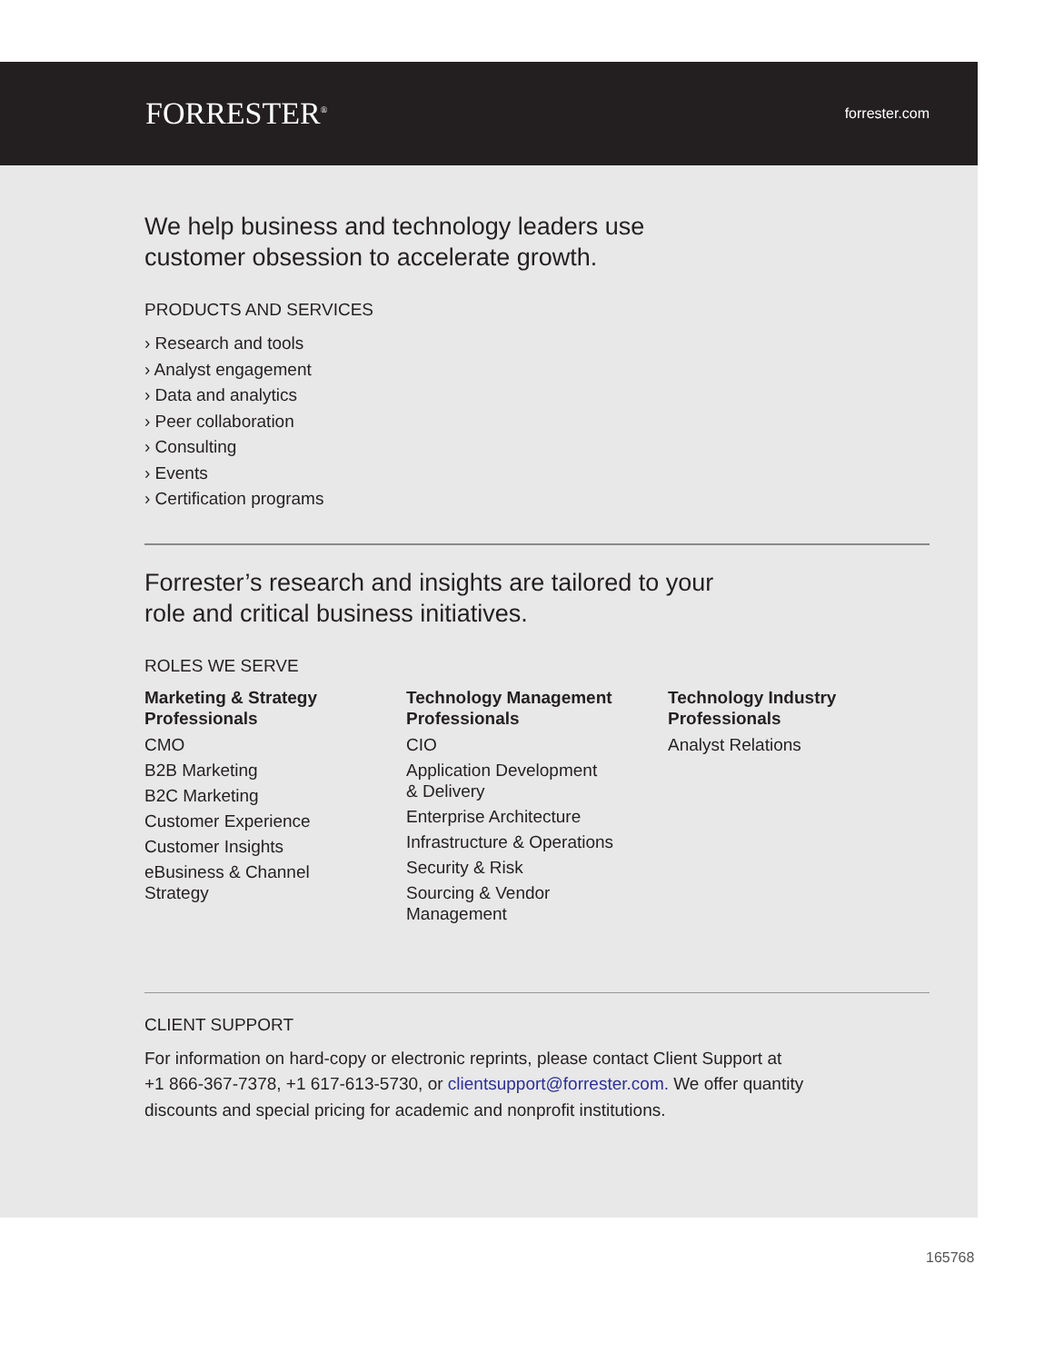FORRESTER<sup>®</sup> forrester.com
We help business and technology leaders use
customer obsession to accelerate growth.
PRODUCTS AND SERVICES
› Research and tools
› Analyst engagement
› Data and analytics
› Peer collaboration
› Consulting
› Events
› Certification programs
Forrester’s research and insights are tailored to your
role and critical business initiatives.
ROLES WE SERVE
Marketing & Strategy Professionals
CMO
B2B Marketing
B2C Marketing
Customer Experience
Customer Insights
eBusiness & Channel
Strategy
Technology Management Professionals
CIO
Application Development
& Delivery
Enterprise Architecture
Infrastructure & Operations
Security & Risk
Sourcing & Vendor
Management
Technology Industry Professionals
Analyst Relations
CLIENT SUPPORT
For information on hard-copy or electronic reprints, please contact Client Support at
+1 866-367-7378, +1 617-613-5730, or clientsupport@forrester.com. We offer quantity
discounts and special pricing for academic and nonprofit institutions.
165768